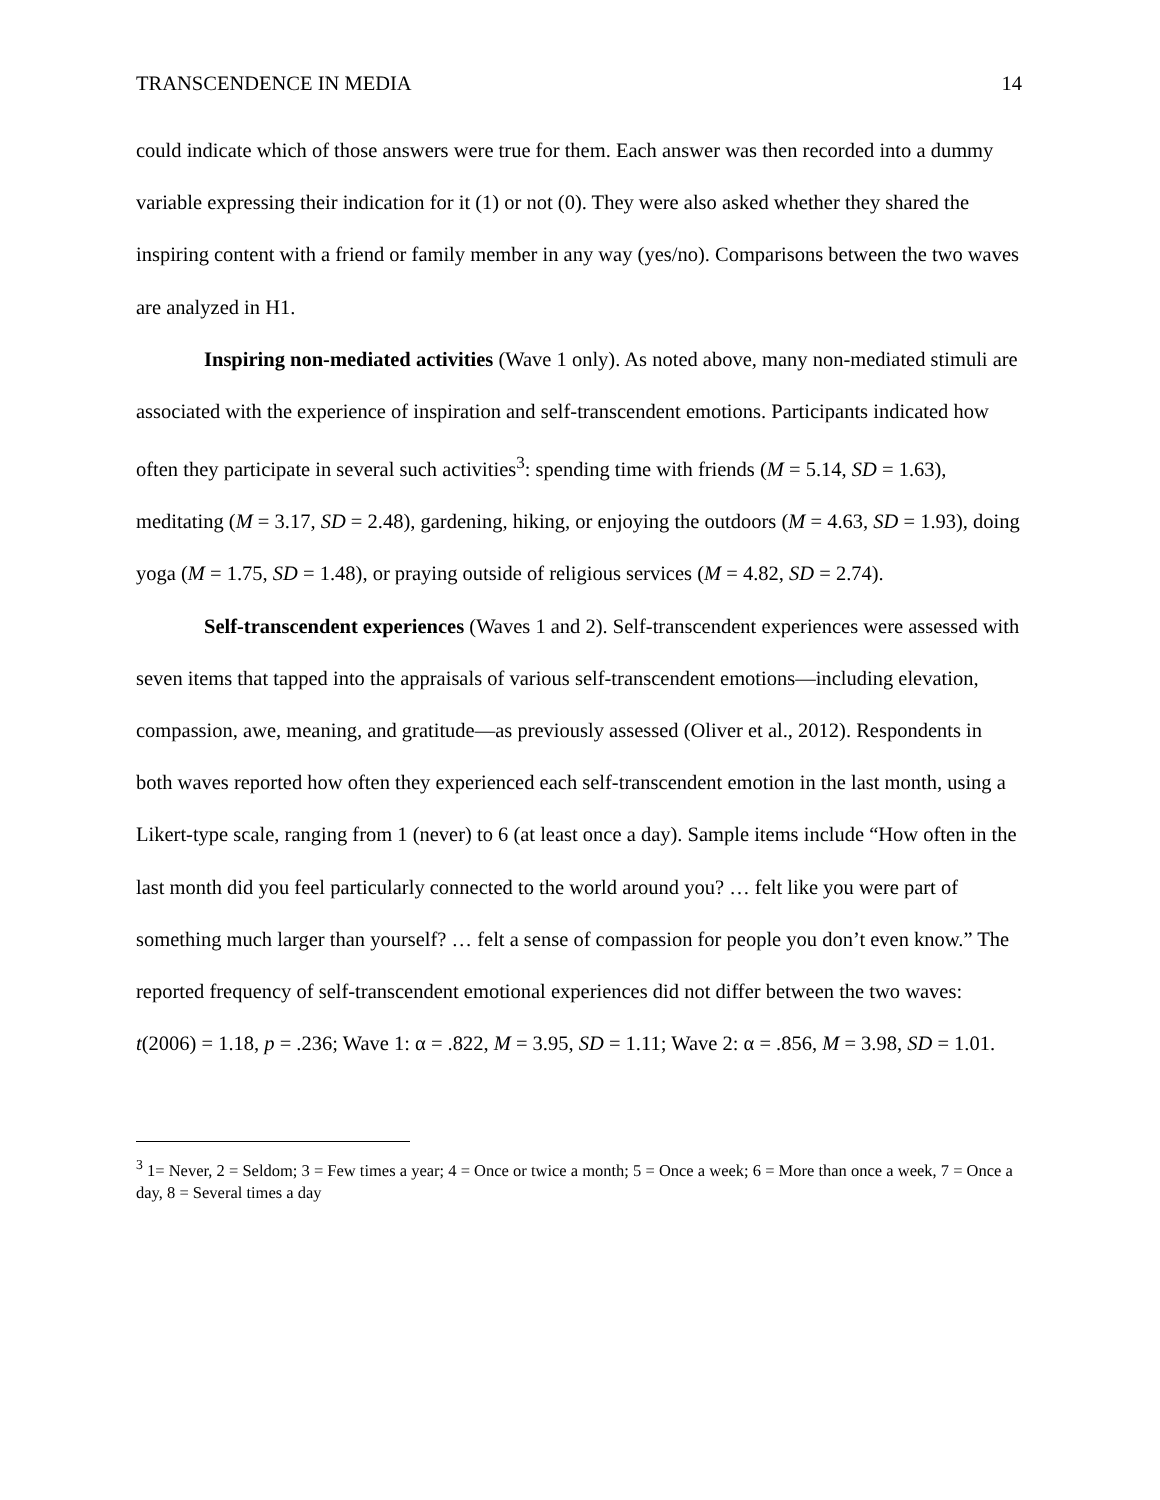TRANSCENDENCE IN MEDIA 14
could indicate which of those answers were true for them. Each answer was then recorded into a dummy variable expressing their indication for it (1) or not (0). They were also asked whether they shared the inspiring content with a friend or family member in any way (yes/no). Comparisons between the two waves are analyzed in H1.
Inspiring non-mediated activities (Wave 1 only). As noted above, many non-mediated stimuli are associated with the experience of inspiration and self-transcendent emotions. Participants indicated how often they participate in several such activities<sup>3</sup>: spending time with friends (M = 5.14, SD = 1.63), meditating (M = 3.17, SD = 2.48), gardening, hiking, or enjoying the outdoors (M = 4.63, SD = 1.93), doing yoga (M = 1.75, SD = 1.48), or praying outside of religious services (M = 4.82, SD = 2.74).
Self-transcendent experiences (Waves 1 and 2). Self-transcendent experiences were assessed with seven items that tapped into the appraisals of various self-transcendent emotions—including elevation, compassion, awe, meaning, and gratitude—as previously assessed (Oliver et al., 2012). Respondents in both waves reported how often they experienced each self-transcendent emotion in the last month, using a Likert-type scale, ranging from 1 (never) to 6 (at least once a day). Sample items include “How often in the last month did you feel particularly connected to the world around you? … felt like you were part of something much larger than yourself? … felt a sense of compassion for people you don’t even know.” The reported frequency of self-transcendent emotional experiences did not differ between the two waves: t(2006) = 1.18, p = .236; Wave 1: α = .822, M = 3.95, SD = 1.11; Wave 2: α = .856, M = 3.98, SD = 1.01.
<sup>3</sup> 1= Never, 2 = Seldom; 3 = Few times a year; 4 = Once or twice a month; 5 = Once a week; 6 = More than once a week, 7 = Once a day, 8 = Several times a day